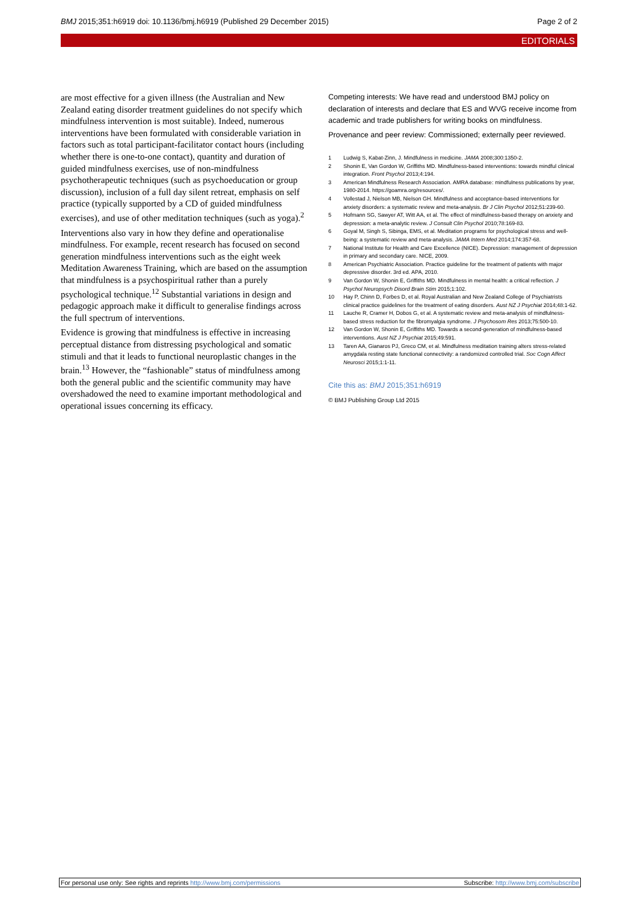BMJ 2015;351:h6919 doi: 10.1136/bmj.h6919 (Published 29 December 2015) Page 2 of 2
EDITORIALS
are most effective for a given illness (the Australian and New Zealand eating disorder treatment guidelines do not specify which mindfulness intervention is most suitable). Indeed, numerous interventions have been formulated with considerable variation in factors such as total participant-facilitator contact hours (including whether there is one-to-one contact), quantity and duration of guided mindfulness exercises, use of non-mindfulness psychotherapeutic techniques (such as psychoeducation or group discussion), inclusion of a full day silent retreat, emphasis on self practice (typically supported by a CD of guided mindfulness exercises), and use of other meditation techniques (such as yoga).<sup>2</sup>
Interventions also vary in how they define and operationalise mindfulness. For example, recent research has focused on second generation mindfulness interventions such as the eight week Meditation Awareness Training, which are based on the assumption that mindfulness is a psychospiritual rather than a purely psychological technique.<sup>12</sup> Substantial variations in design and pedagogic approach make it difficult to generalise findings across the full spectrum of interventions.
Evidence is growing that mindfulness is effective in increasing perceptual distance from distressing psychological and somatic stimuli and that it leads to functional neuroplastic changes in the brain.<sup>13</sup> However, the “fashionable” status of mindfulness among both the general public and the scientific community may have overshadowed the need to examine important methodological and operational issues concerning its efficacy.
Competing interests: We have read and understood BMJ policy on declaration of interests and declare that ES and WVG receive income from academic and trade publishers for writing books on mindfulness.
Provenance and peer review: Commissioned; externally peer reviewed.
1 Ludwig S, Kabat-Zinn, J. Mindfulness in medicine. JAMA 2008;300:1350-2.
2 Shonin E, Van Gordon W, Griffiths MD. Mindfulness-based interventions: towards mindful clinical integration. Front Psychol 2013;4:194.
3 American Mindfulness Research Association. AMRA database: mindfulness publications by year, 1980-2014. https://goamra.org/resources/.
4 Vollestad J, Nielson MB, Nielson GH. Mindfulness and acceptance-based interventions for anxiety disorders: a systematic review and meta-analysis. Br J Clin Psychol 2012;51:239-60.
5 Hofmann SG, Sawyer AT, Witt AA, et al. The effect of mindfulness-based therapy on anxiety and depression: a meta-analytic review. J Consult Clin Psychol 2010;78:169-83.
6 Goyal M, Singh S, Sibinga, EMS, et al. Meditation programs for psychological stress and well-being: a systematic review and meta-analysis. JAMA Intern Med 2014;174:357-68.
7 National Institute for Health and Care Excellence (NICE). Depression: management of depression in primary and secondary care. NICE, 2009.
8 American Psychiatric Association. Practice guideline for the treatment of patients with major depressive disorder. 3rd ed. APA, 2010.
9 Van Gordon W, Shonin E, Griffiths MD. Mindfulness in mental health: a critical reflection. J Psychol Neuropsych Disord Brain Stim 2015;1:102.
10 Hay P, Chinn D, Forbes D, et al. Royal Australian and New Zealand College of Psychiatrists clinical practice guidelines for the treatment of eating disorders. Aust NZ J Psychiat 2014;48:1-62.
11 Lauche R, Cramer H, Dobos G, et al. A systematic review and meta-analysis of mindfulness-based stress reduction for the fibromyalgia syndrome. J Psychosom Res 2013;75:500-10.
12 Van Gordon W, Shonin E, Griffiths MD. Towards a second-generation of mindfulness-based interventions. Aust NZ J Psychiat 2015;49:591.
13 Taren AA, Gianaros PJ, Greco CM, et al. Mindfulness meditation training alters stress-related amygdala resting state functional connectivity: a randomized controlled trial. Soc Cogn Affect Neurosci 2015;1:1-11.
Cite this as: BMJ 2015;351:h6919
© BMJ Publishing Group Ltd 2015
For personal use only: See rights and reprints http://www.bmj.com/permissions Subscribe: http://www.bmj.com/subscribe